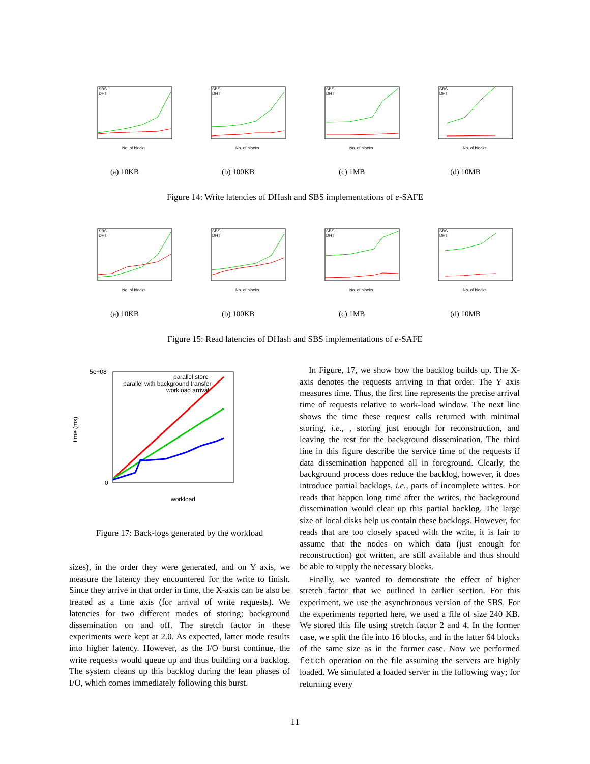SBS
DHT
No. of blocks
(a) 10KB
SBS
DHT
No. of blocks
(b) 100KB
SBS
DHT
No. of blocks
(c) 1MB
SBS
DHT
No. of blocks
(d) 10MB
Figure 14: Write latencies of DHash and SBS implementations of e-SAFE
SBS
DHT
No. of blocks
(a) 10KB
SBS
DHT
No. of blocks
(b) 100KB
SBS
DHT
No. of blocks
(c) 1MB
SBS
DHT
No. of blocks
(d) 10MB
Figure 15: Read latencies of DHash and SBS implementations of e-SAFE
parallel store
parallel with background transfer
workload arrival
workload
5e+08
0
time (ms)
Figure 17: Back-logs generated by the workload
sizes), in the order they were generated, and on Y axis, we measure the latency they encountered for the write to finish. Since they arrive in that order in time, the X-axis can be also be treated as a time axis (for arrival of write requests). We latencies for two different modes of storing; background dissemination on and off. The stretch factor in these experiments were kept at 2.0. As expected, latter mode results into higher latency. However, as the I/O burst continue, the write requests would queue up and thus building on a backlog. The system cleans up this backlog during the lean phases of I/O, which comes immediately following this burst.
In Figure, 17, we show how the backlog builds up. The X-axis denotes the requests arriving in that order. The Y axis measures time. Thus, the first line represents the precise arrival time of requests relative to work-load window. The next line shows the time these request calls returned with minimal storing, i.e., , storing just enough for reconstruction, and leaving the rest for the background dissemination. The third line in this figure describe the service time of the requests if data dissemination happened all in foreground. Clearly, the background process does reduce the backlog, however, it does introduce partial backlogs, i.e., parts of incomplete writes. For reads that happen long time after the writes, the background dissemination would clear up this partial backlog. The large size of local disks help us contain these backlogs. However, for reads that are too closely spaced with the write, it is fair to assume that the nodes on which data (just enough for reconstruction) got written, are still available and thus should be able to supply the necessary blocks.
Finally, we wanted to demonstrate the effect of higher stretch factor that we outlined in earlier section. For this experiment, we use the asynchronous version of the SBS. For the experiments reported here, we used a file of size 240 KB. We stored this file using stretch factor 2 and 4. In the former case, we split the file into 16 blocks, and in the latter 64 blocks of the same size as in the former case. Now we performed fetch operation on the file assuming the servers are highly loaded. We simulated a loaded server in the following way; for returning every
11